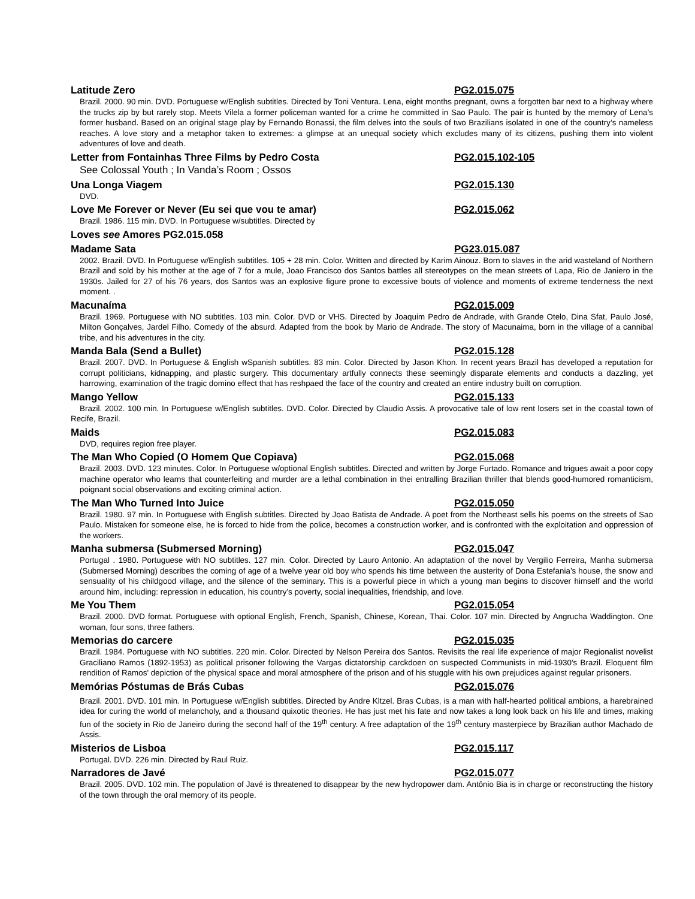Latitude Zero PG2.015.075
Brazil. 2000. 90 min. DVD. Portuguese w/English subtitles. Directed by Toni Ventura. Lena, eight months pregnant, owns a forgotten bar next to a highway where the trucks zip by but rarely stop. Meets Vilela a former policeman wanted for a crime he committed in Sao Paulo. The pair is hunted by the memory of Lena’s former husband. Based on an original stage play by Fernando Bonassi, the film delves into the souls of two Brazilians isolated in one of the country’s nameless reaches. A love story and a metaphor taken to extremes: a glimpse at an unequal society which excludes many of its citizens, pushing them into violent adventures of love and death.
Letter from Fontainhas Three Films by Pedro Costa PG2.015.102-105
See Colossal Youth ; In Vanda’s Room ; Ossos
Una Longa Viagem PG2.015.130
DVD.
Love Me Forever or Never (Eu sei que vou te amar) PG2.015.062
Brazil. 1986. 115 min. DVD. In Portuguese w/subtitles. Directed by
Loves see Amores PG2.015.058
Madame Sata PG23.015.087
2002. Brazil. DVD. In Portuguese w/English subtitles. 105 + 28 min. Color. Written and directed by Karim Ainouz. Born to slaves in the arid wasteland of Northern Brazil and sold by his mother at the age of 7 for a mule, Joao Francisco dos Santos battles all stereotypes on the mean streets of Lapa, Rio de Janiero in the 1930s. Jailed for 27 of his 76 years, dos Santos was an explosive figure prone to excessive bouts of violence and moments of extreme tenderness the next moment. .
Macunaíma PG2.015.009
Brazil. 1969. Portuguese with NO subtitles. 103 min. Color. DVD or VHS. Directed by Joaquim Pedro de Andrade, with Grande Otelo, Dina Sfat, Paulo José, Milton Gonçalves, Jardel Filho. Comedy of the absurd. Adapted from the book by Mario de Andrade. The story of Macunaima, born in the village of a cannibal tribe, and his adventures in the city.
Manda Bala (Send a Bullet) PG2.015.128
Brazil. 2007. DVD. In Portuguese & English wSpanish subtitles. 83 min. Color. Directed by Jason Khon. In recent years Brazil has developed a reputation for corrupt politicians, kidnapping, and plastic surgery. This documentary artfully connects these seemingly disparate elements and conducts a dazzling, yet harrowing, examination of the tragic domino effect that has reshpaed the face of the country and created an entire industry built on corruption.
Mango Yellow PG2.015.133
Brazil. 2002. 100 min. In Portuguese w/English subtitles. DVD. Color. Directed by Claudio Assis. A provocative tale of low rent losers set in the coastal town of Recife, Brazil.
Maids PG2.015.083
DVD, requires region free player.
The Man Who Copied (O Homem Que Copiava) PG2.015.068
Brazil. 2003. DVD. 123 minutes. Color. In Portuguese w/optional English subtitles. Directed and written by Jorge Furtado. Romance and trigues await a poor copy machine operator who learns that counterfeiting and murder are a lethal combination in thei entralling Brazilian thriller that blends good-humored romanticism, poignant social observations and exciting criminal action.
The Man Who Turned Into Juice PG2.015.050
Brazil. 1980. 97 min. In Portuguese with English subtitles. Directed by Joao Batista de Andrade. A poet from the Northeast sells his poems on the streets of Sao Paulo. Mistaken for someone else, he is forced to hide from the police, becomes a construction worker, and is confronted with the exploitation and oppression of the workers.
Manha submersa (Submersed Morning) PG2.015.047
Portugal . 1980. Portuguese with NO subtitles. 127 min. Color. Directed by Lauro Antonio. An adaptation of the novel by Vergilio Ferreira, Manha submersa (Submersed Morning) describes the coming of age of a twelve year old boy who spends his time between the austerity of Dona Estefania’s house, the snow and sensuality of his childgood village, and the silence of the seminary. This is a powerful piece in which a young man begins to discover himself and the world around him, including: repression in education, his country’s poverty, social inequalities, friendship, and love.
Me You Them PG2.015.054
Brazil. 2000. DVD format. Portuguese with optional English, French, Spanish, Chinese, Korean, Thai. Color. 107 min. Directed by Angrucha Waddington. One woman, four sons, three fathers.
Memorias do carcere PG2.015.035
Brazil. 1984. Portuguese with NO subtitles. 220 min. Color. Directed by Nelson Pereira dos Santos. Revisits the real life experience of major Regionalist novelist Graciliano Ramos (1892-1953) as political prisoner following the Vargas dictatorship carckdoen on suspected Communists in mid-1930's Brazil. Eloquent film rendition of Ramos' depiction of the physical space and moral atmosphere of the prison and of his stuggle with his own prejudices against regular prisoners.
Memórias Póstumas de Brás Cubas PG2.015.076
Brazil. 2001. DVD. 101 min. In Portuguese w/English subtitles. Directed by Andre Kltzel. Bras Cubas, is a man with half-hearted political ambions, a harebrained idea for curing the world of melancholy, and a thousand quixotic theories. He has just met his fate and now takes a long look back on his life and times, making fun of the society in Rio de Janeiro during the second half of the 19<sup>th</sup> century. A free adaptation of the 19<sup>th</sup> century masterpiece by Brazilian author Machado de Assis.
Misterios de Lisboa PG2.015.117
Portugal. DVD. 226 min. Directed by Raul Ruiz.
Narradores de Javé PG2.015.077
Brazil. 2005. DVD. 102 min. The population of Javé is threatened to disappear by the new hydropower dam. Antônio Bia is in charge or reconstructing the history of the town through the oral memory of its people.